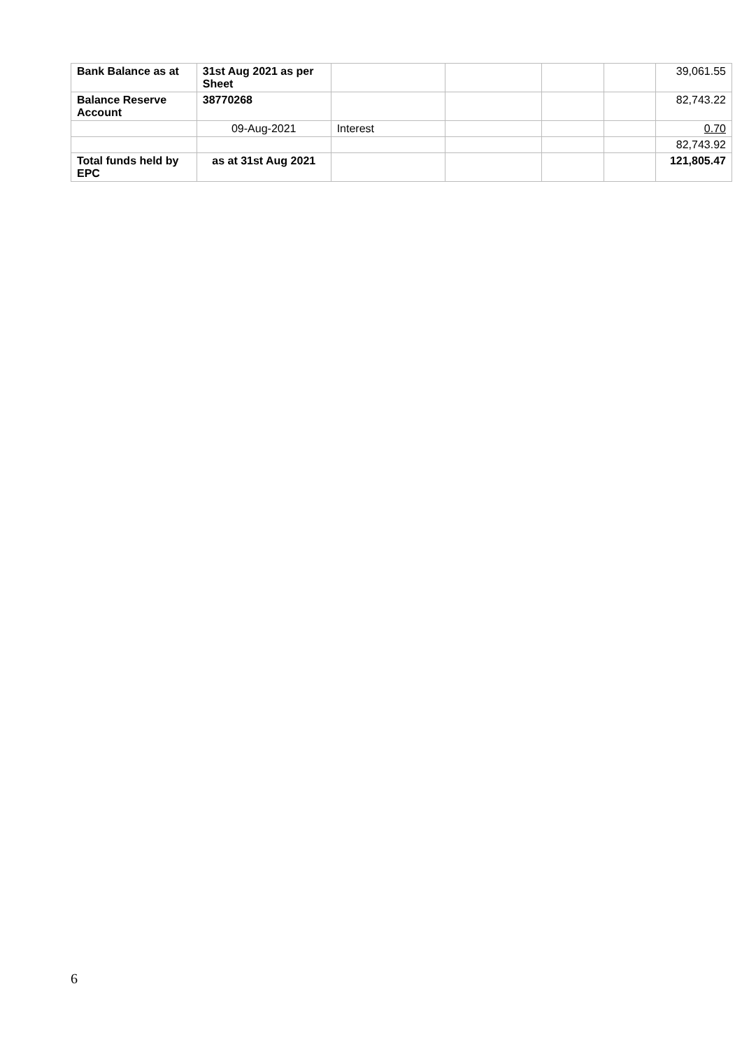| Bank Balance as at | 31st Aug 2021 as per Sheet | | | | | 39,061.55 |
| Balance Reserve Account | 38770268 | | | | | 82,743.22 |
| | 09-Aug-2021 | Interest | | | | 0.70 |
| | | | | | | 82,743.92 |
| Total funds held by EPC | as at 31st Aug 2021 | | | | | 121,805.47 |
6